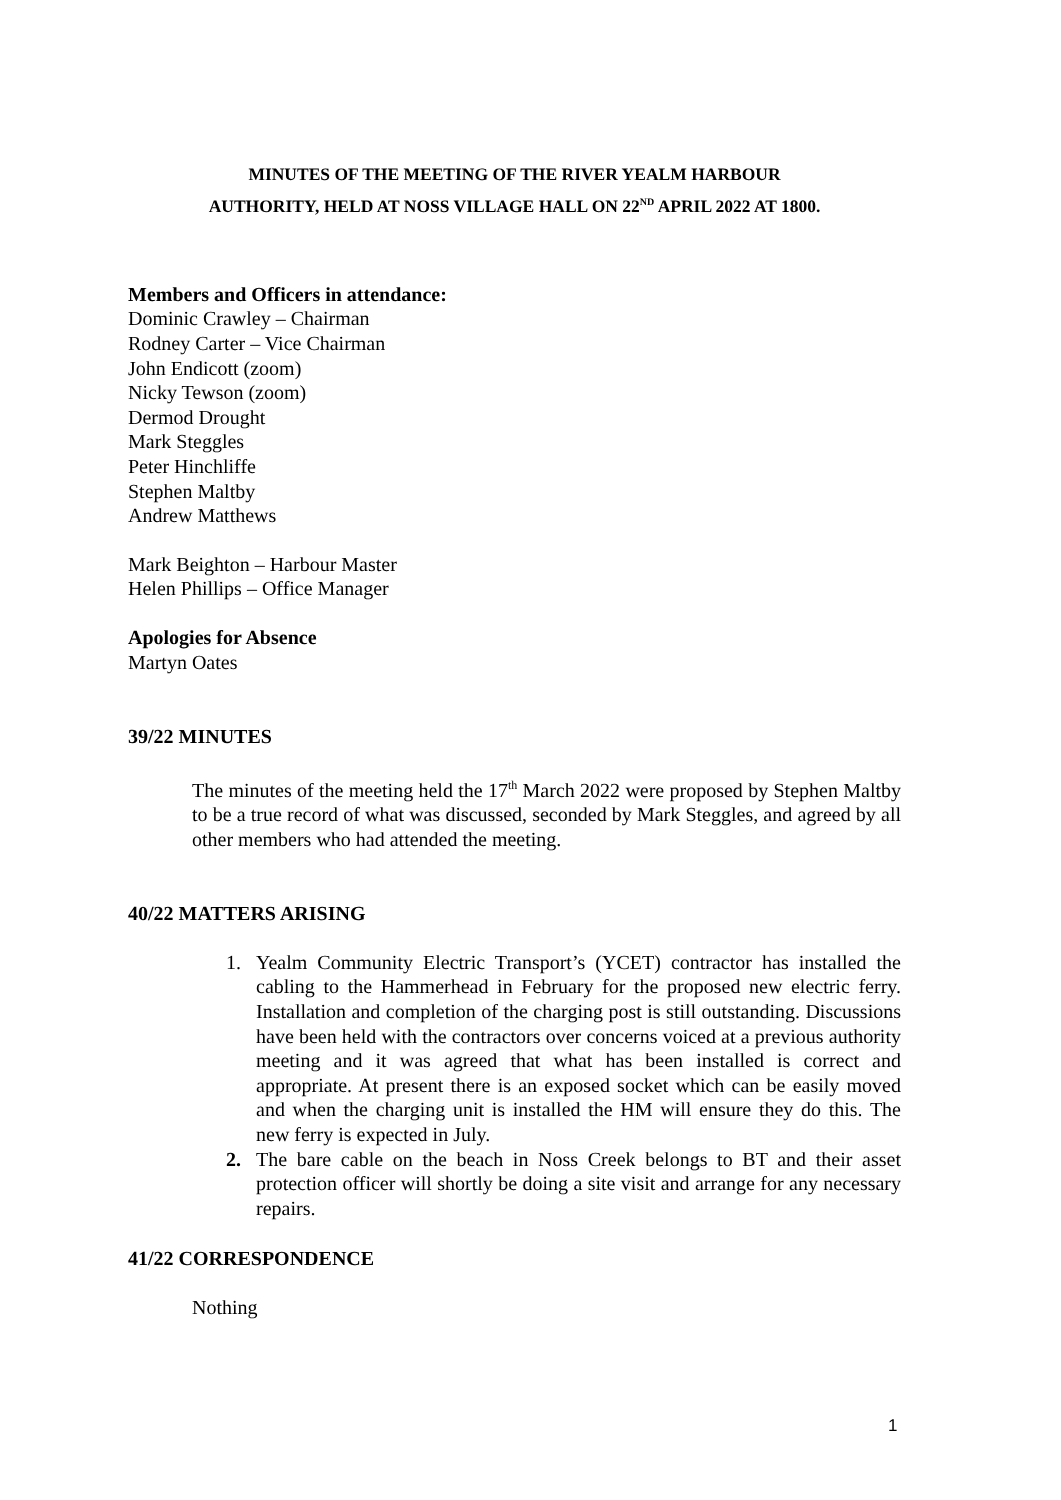MINUTES OF THE MEETING OF THE RIVER YEALM HARBOUR
AUTHORITY, HELD AT NOSS VILLAGE HALL ON 22<sup>ND</sup> APRIL 2022 AT 1800.
Members and Officers in attendance:
Dominic Crawley – Chairman
Rodney Carter – Vice Chairman
John Endicott (zoom)
Nicky Tewson (zoom)
Dermod Drought
Mark Steggles
Peter Hinchliffe
Stephen Maltby
Andrew Matthews
Mark Beighton – Harbour Master
Helen Phillips – Office Manager
Apologies for Absence
Martyn Oates
39/22 MINUTES
The minutes of the meeting held the 17<sup>th</sup> March 2022 were proposed by Stephen Maltby to be a true record of what was discussed, seconded by Mark Steggles, and agreed by all other members who had attended the meeting.
40/22 MATTERS ARISING
1. Yealm Community Electric Transport’s (YCET) contractor has installed the cabling to the Hammerhead in February for the proposed new electric ferry. Installation and completion of the charging post is still outstanding. Discussions have been held with the contractors over concerns voiced at a previous authority meeting and it was agreed that what has been installed is correct and appropriate. At present there is an exposed socket which can be easily moved and when the charging unit is installed the HM will ensure they do this. The new ferry is expected in July.
2. The bare cable on the beach in Noss Creek belongs to BT and their asset protection officer will shortly be doing a site visit and arrange for any necessary repairs.
41/22 CORRESPONDENCE
Nothing
1